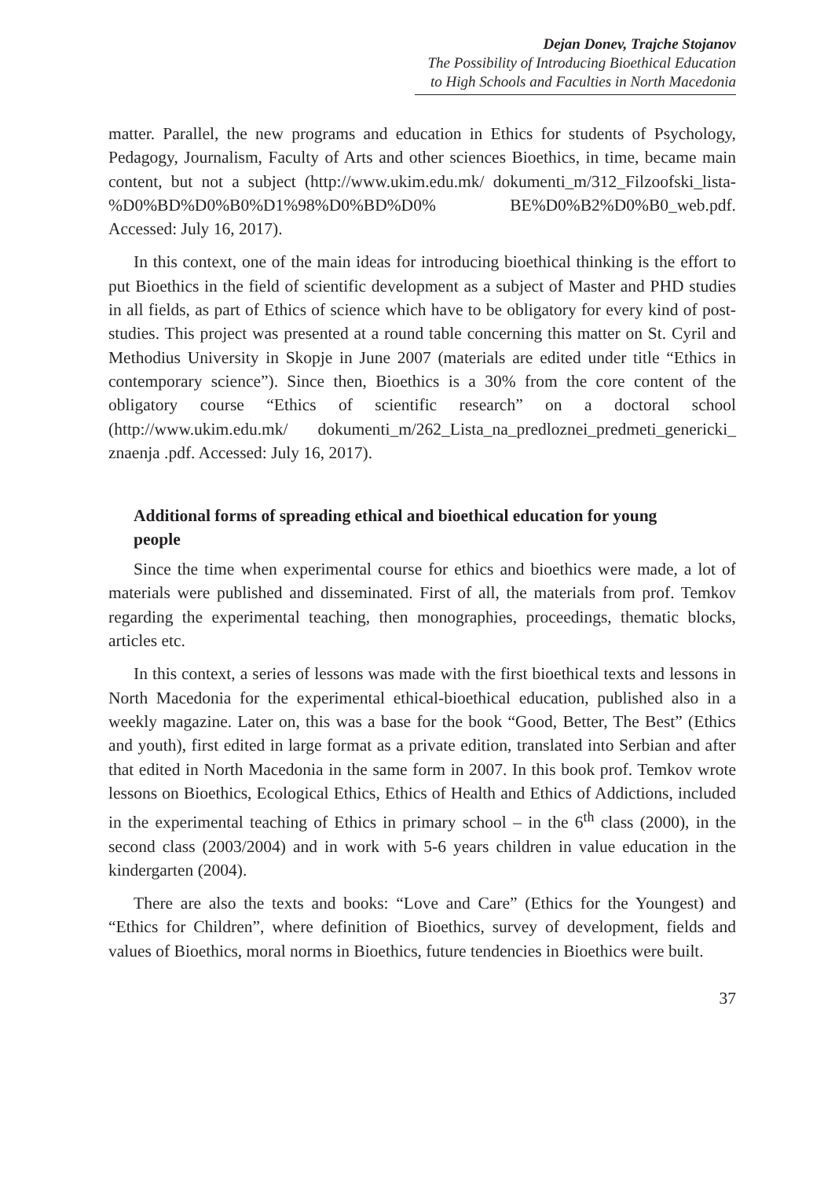Dejan Donev, Trajche Stojanov
The Possibility of Introducing Bioethical Education to High Schools and Faculties in North Macedonia
matter. Parallel, the new programs and education in Ethics for students of Psychology, Pedagogy, Journalism, Faculty of Arts and other sciences Bioethics, in time, became main content, but not a subject (http://www.ukim.edu.mk/ dokumenti_m/312_Filzoofski_lista-%D0%BD%D0%B0%D1%98%D0%BD%D0% BE%D0%B2%D0%B0_web.pdf. Accessed: July 16, 2017).
In this context, one of the main ideas for introducing bioethical thinking is the effort to put Bioethics in the field of scientific development as a subject of Master and PHD studies in all fields, as part of Ethics of science which have to be obligatory for every kind of post-studies. This project was presented at a round table concerning this matter on St. Cyril and Methodius University in Skopje in June 2007 (materials are edited under title “Ethics in contemporary science”). Since then, Bioethics is a 30% from the core content of the obligatory course “Ethics of scientific research” on a doctoral school (http://www.ukim.edu.mk/ dokumenti_m/262_Lista_na_predloznei_predmeti_genericki_ znaenja .pdf. Accessed: July 16, 2017).
Additional forms of spreading ethical and bioethical education for young people
Since the time when experimental course for ethics and bioethics were made, a lot of materials were published and disseminated. First of all, the materials from prof. Temkov regarding the experimental teaching, then monographies, proceedings, thematic blocks, articles etc.
In this context, a series of lessons was made with the first bioethical texts and lessons in North Macedonia for the experimental ethical-bioethical education, published also in a weekly magazine. Later on, this was a base for the book “Good, Better, The Best” (Ethics and youth), first edited in large format as a private edition, translated into Serbian and after that edited in North Macedonia in the same form in 2007. In this book prof. Temkov wrote lessons on Bioethics, Ecological Ethics, Ethics of Health and Ethics of Addictions, included in the experimental teaching of Ethics in primary school – in the 6<sup>th</sup> class (2000), in the second class (2003/2004) and in work with 5-6 years children in value education in the kindergarten (2004).
There are also the texts and books: “Love and Care” (Ethics for the Youngest) and “Ethics for Children”, where definition of Bioethics, survey of development, fields and values of Bioethics, moral norms in Bioethics, future tendencies in Bioethics were built.
37